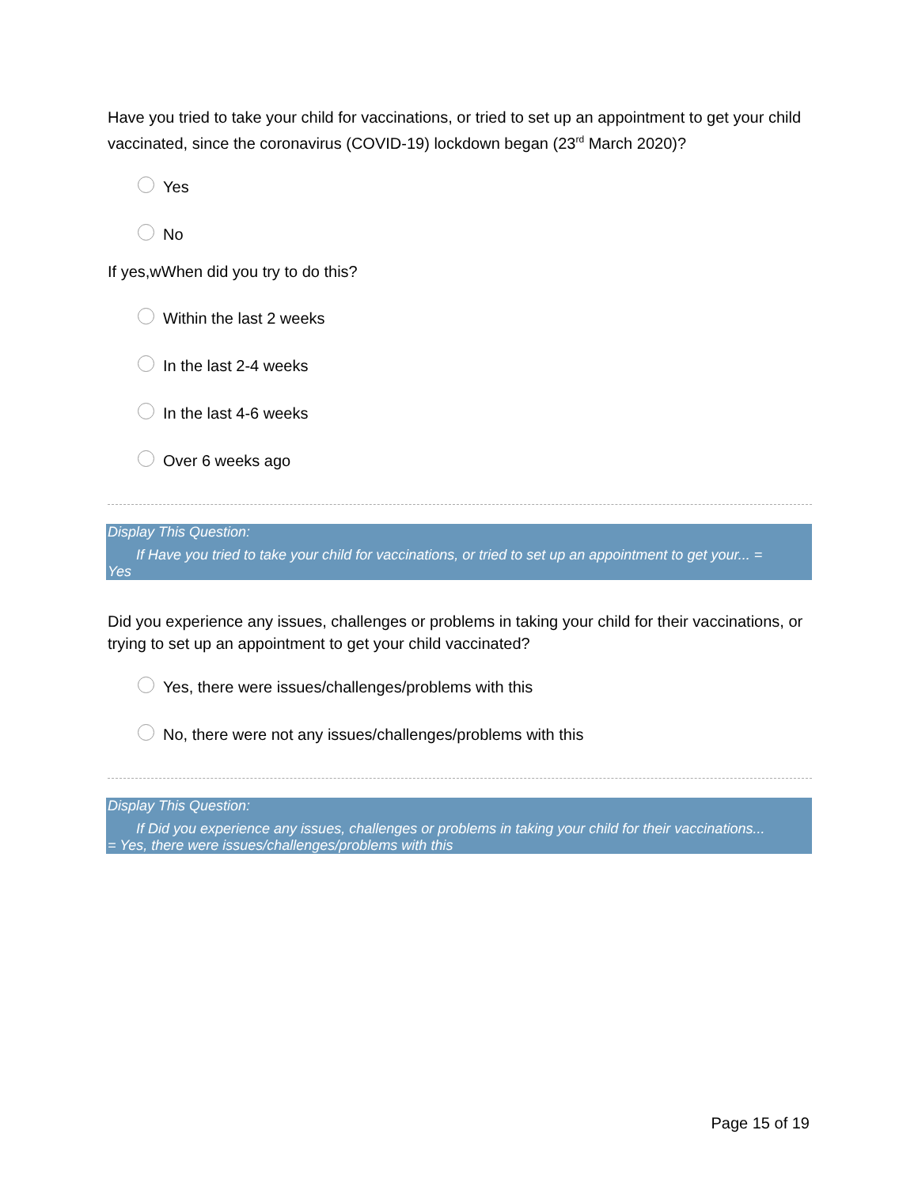Have you tried to take your child for vaccinations, or tried to set up an appointment to get your child vaccinated, since the coronavirus (COVID-19) lockdown began (23<sup>rd</sup> March 2020)?
Yes
No
If yes,wWhen did you try to do this?
Within the last 2 weeks
In the last 2-4 weeks
In the last 4-6 weeks
Over 6 weeks ago
Display This Question:
If Have you tried to take your child for vaccinations, or tried to set up an appointment to get your... =
Yes
Did you experience any issues, challenges or problems in taking your child for their vaccinations, or trying to set up an appointment to get your child vaccinated?
Yes, there were issues/challenges/problems with this
No, there were not any issues/challenges/problems with this
Display This Question:
If Did you experience any issues, challenges or problems in taking your child for their vaccinations...
= Yes, there were issues/challenges/problems with this
Page 15 of 19